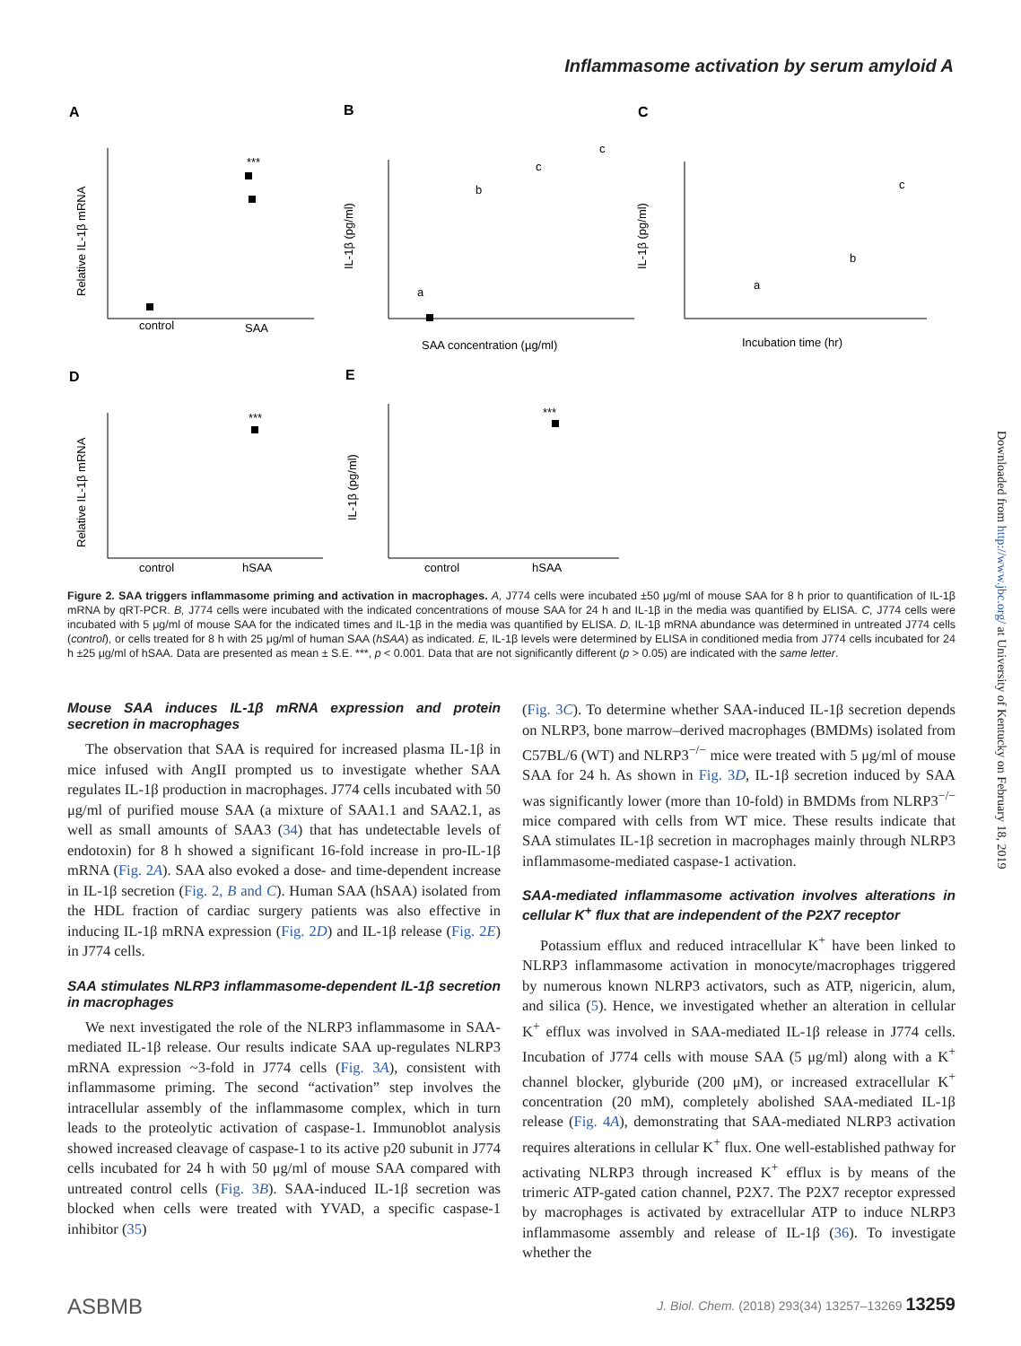Inflammasome activation by serum amyloid A
A
B
C
D
E
control
SAA
***
SAA concentration (µg/ml)
Incubation time (hr)
a
b
c
c
a
b
c
control
hSAA
***
control
hSAA
***
Relative IL-1β mRNA
IL-1β (pg/ml)
IL-1β (pg/ml)
Relative IL-1β mRNA
IL-1β (pg/ml)
Figure 2. SAA triggers inflammasome priming and activation in macrophages. A, J774 cells were incubated ±50 μg/ml of mouse SAA for 8 h prior to quantification of IL-1β mRNA by qRT-PCR. B, J774 cells were incubated with the indicated concentrations of mouse SAA for 24 h and IL-1β in the media was quantified by ELISA. C, J774 cells were incubated with 5 μg/ml of mouse SAA for the indicated times and IL-1β in the media was quantified by ELISA. D, IL-1β mRNA abundance was determined in untreated J774 cells (control), or cells treated for 8 h with 25 μg/ml of human SAA (hSAA) as indicated. E, IL-1β levels were determined by ELISA in conditioned media from J774 cells incubated for 24 h ±25 μg/ml of hSAA. Data are presented as mean ± S.E. ***, p < 0.001. Data that are not significantly different (p > 0.05) are indicated with the same letter.
Mouse SAA induces IL-1β mRNA expression and protein secretion in macrophages
The observation that SAA is required for increased plasma IL-1β in mice infused with AngII prompted us to investigate whether SAA regulates IL-1β production in macrophages. J774 cells incubated with 50 μg/ml of purified mouse SAA (a mixture of SAA1.1 and SAA2.1, as well as small amounts of SAA3 (34) that has undetectable levels of endotoxin) for 8 h showed a significant 16-fold increase in pro-IL-1β mRNA (Fig. 2A). SAA also evoked a dose- and time-dependent increase in IL-1β secretion (Fig. 2, B and C). Human SAA (hSAA) isolated from the HDL fraction of cardiac surgery patients was also effective in inducing IL-1β mRNA expression (Fig. 2D) and IL-1β release (Fig. 2E) in J774 cells.
SAA stimulates NLRP3 inflammasome-dependent IL-1β secretion in macrophages
We next investigated the role of the NLRP3 inflammasome in SAA-mediated IL-1β release. Our results indicate SAA up-regulates NLRP3 mRNA expression ~3-fold in J774 cells (Fig. 3A), consistent with inflammasome priming. The second “activation” step involves the intracellular assembly of the inflammasome complex, which in turn leads to the proteolytic activation of caspase-1. Immunoblot analysis showed increased cleavage of caspase-1 to its active p20 subunit in J774 cells incubated for 24 h with 50 μg/ml of mouse SAA compared with untreated control cells (Fig. 3B). SAA-induced IL-1β secretion was blocked when cells were treated with YVAD, a specific caspase-1 inhibitor (35)
(Fig. 3C). To determine whether SAA-induced IL-1β secretion depends on NLRP3, bone marrow–derived macrophages (BMDMs) isolated from C57BL/6 (WT) and NLRP3<sup>−/−</sup> mice were treated with 5 μg/ml of mouse SAA for 24 h. As shown in Fig. 3D, IL-1β secretion induced by SAA was significantly lower (more than 10-fold) in BMDMs from NLRP3<sup>−/−</sup> mice compared with cells from WT mice. These results indicate that SAA stimulates IL-1β secretion in macrophages mainly through NLRP3 inflammasome-mediated caspase-1 activation.
SAA-mediated inflammasome activation involves alterations in cellular K<sup>+</sup> flux that are independent of the P2X7 receptor
Potassium efflux and reduced intracellular K<sup>+</sup> have been linked to NLRP3 inflammasome activation in monocyte/macrophages triggered by numerous known NLRP3 activators, such as ATP, nigericin, alum, and silica (5). Hence, we investigated whether an alteration in cellular K<sup>+</sup> efflux was involved in SAA-mediated IL-1β release in J774 cells. Incubation of J774 cells with mouse SAA (5 μg/ml) along with a K<sup>+</sup> channel blocker, glyburide (200 μM), or increased extracellular K<sup>+</sup> concentration (20 mM), completely abolished SAA-mediated IL-1β release (Fig. 4A), demonstrating that SAA-mediated NLRP3 activation requires alterations in cellular K<sup>+</sup> flux. One well-established pathway for activating NLRP3 through increased K<sup>+</sup> efflux is by means of the trimeric ATP-gated cation channel, P2X7. The P2X7 receptor expressed by macrophages is activated by extracellular ATP to induce NLRP3 inflammasome assembly and release of IL-1β (36). To investigate whether the
Downloaded from http://www.jbc.org/ at University of Kentucky on February 18, 2019
ASBMB J. Biol. Chem. (2018) 293(34) 13257–13269 13259